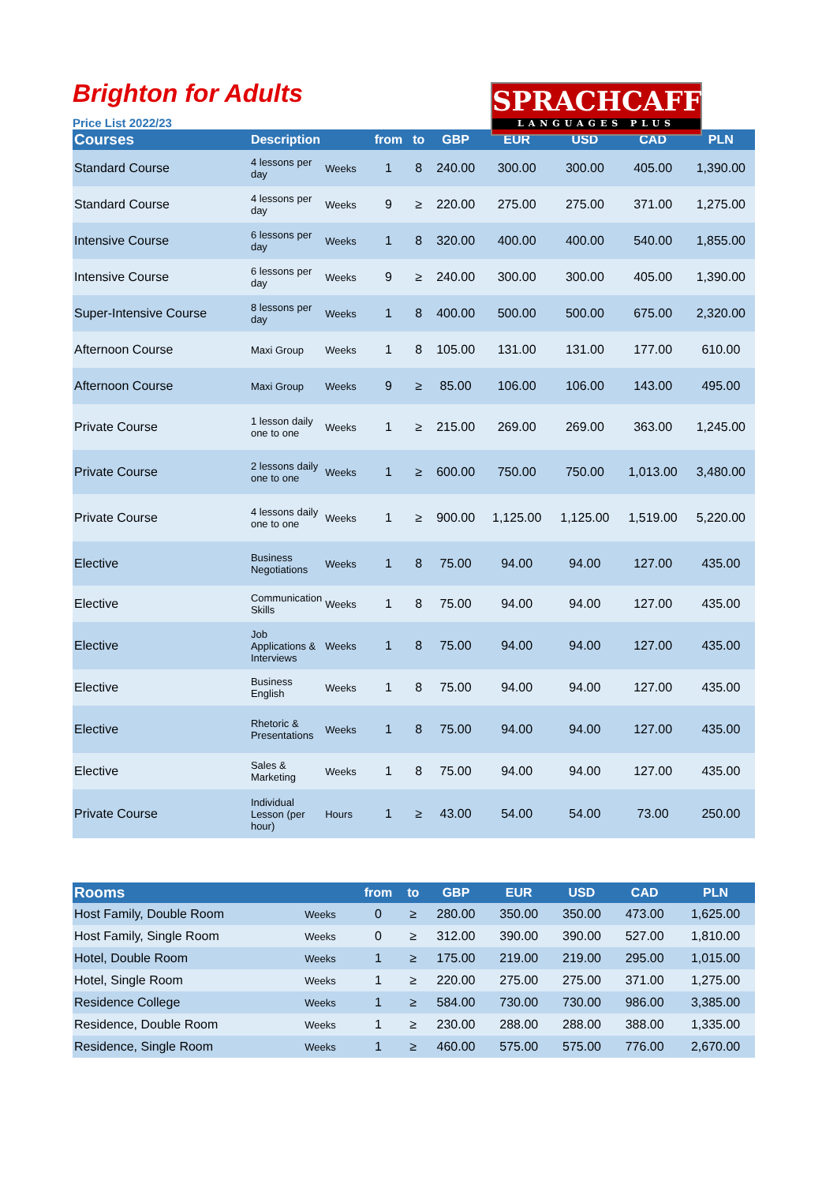Brighton for Adults
Price List 2022/23
SPRACHCAFFE
LANGUAGES PLUS
| Courses | Description | | from | to | GBP | EUR | USD | CAD | PLN |
| --- | --- | --- | --- | --- | --- | --- | --- | --- | --- |
| Standard Course | 4 lessons per day | Weeks | 1 | 8 | 240.00 | 300.00 | 300.00 | 405.00 | 1,390.00 |
| Standard Course | 4 lessons per day | Weeks | 9 | ≥ | 220.00 | 275.00 | 275.00 | 371.00 | 1,275.00 |
| Intensive Course | 6 lessons per day | Weeks | 1 | 8 | 320.00 | 400.00 | 400.00 | 540.00 | 1,855.00 |
| Intensive Course | 6 lessons per day | Weeks | 9 | ≥ | 240.00 | 300.00 | 300.00 | 405.00 | 1,390.00 |
| Super-Intensive Course | 8 lessons per day | Weeks | 1 | 8 | 400.00 | 500.00 | 500.00 | 675.00 | 2,320.00 |
| Afternoon Course | Maxi Group | Weeks | 1 | 8 | 105.00 | 131.00 | 131.00 | 177.00 | 610.00 |
| Afternoon Course | Maxi Group | Weeks | 9 | ≥ | 85.00 | 106.00 | 106.00 | 143.00 | 495.00 |
| Private Course | 1 lesson daily one to one | Weeks | 1 | ≥ | 215.00 | 269.00 | 269.00 | 363.00 | 1,245.00 |
| Private Course | 2 lessons daily one to one | Weeks | 1 | ≥ | 600.00 | 750.00 | 750.00 | 1,013.00 | 3,480.00 |
| Private Course | 4 lessons daily one to one | Weeks | 1 | ≥ | 900.00 | 1,125.00 | 1,125.00 | 1,519.00 | 5,220.00 |
| Elective | Business Negotiations | Weeks | 1 | 8 | 75.00 | 94.00 | 94.00 | 127.00 | 435.00 |
| Elective | Communication Skills | Weeks | 1 | 8 | 75.00 | 94.00 | 94.00 | 127.00 | 435.00 |
| Elective | Job Applications & Interviews | Weeks | 1 | 8 | 75.00 | 94.00 | 94.00 | 127.00 | 435.00 |
| Elective | Business English | Weeks | 1 | 8 | 75.00 | 94.00 | 94.00 | 127.00 | 435.00 |
| Elective | Rhetoric & Presentations | Weeks | 1 | 8 | 75.00 | 94.00 | 94.00 | 127.00 | 435.00 |
| Elective | Sales & Marketing | Weeks | 1 | 8 | 75.00 | 94.00 | 94.00 | 127.00 | 435.00 |
| Private Course | Individual Lesson (per hour) | Hours | 1 | ≥ | 43.00 | 54.00 | 54.00 | 73.00 | 250.00 |
| Rooms | | from | to | GBP | EUR | USD | CAD | PLN |
| --- | --- | --- | --- | --- | --- | --- | --- | --- |
| Host Family, Double Room | Weeks | 0 | ≥ | 280.00 | 350.00 | 350.00 | 473.00 | 1,625.00 |
| Host Family, Single Room | Weeks | 0 | ≥ | 312.00 | 390.00 | 390.00 | 527.00 | 1,810.00 |
| Hotel, Double Room | Weeks | 1 | ≥ | 175.00 | 219.00 | 219.00 | 295.00 | 1,015.00 |
| Hotel, Single Room | Weeks | 1 | ≥ | 220.00 | 275.00 | 275.00 | 371.00 | 1,275.00 |
| Residence College | Weeks | 1 | ≥ | 584.00 | 730.00 | 730.00 | 986.00 | 3,385.00 |
| Residence, Double Room | Weeks | 1 | ≥ | 230.00 | 288.00 | 288.00 | 388.00 | 1,335.00 |
| Residence, Single Room | Weeks | 1 | ≥ | 460.00 | 575.00 | 575.00 | 776.00 | 2,670.00 |